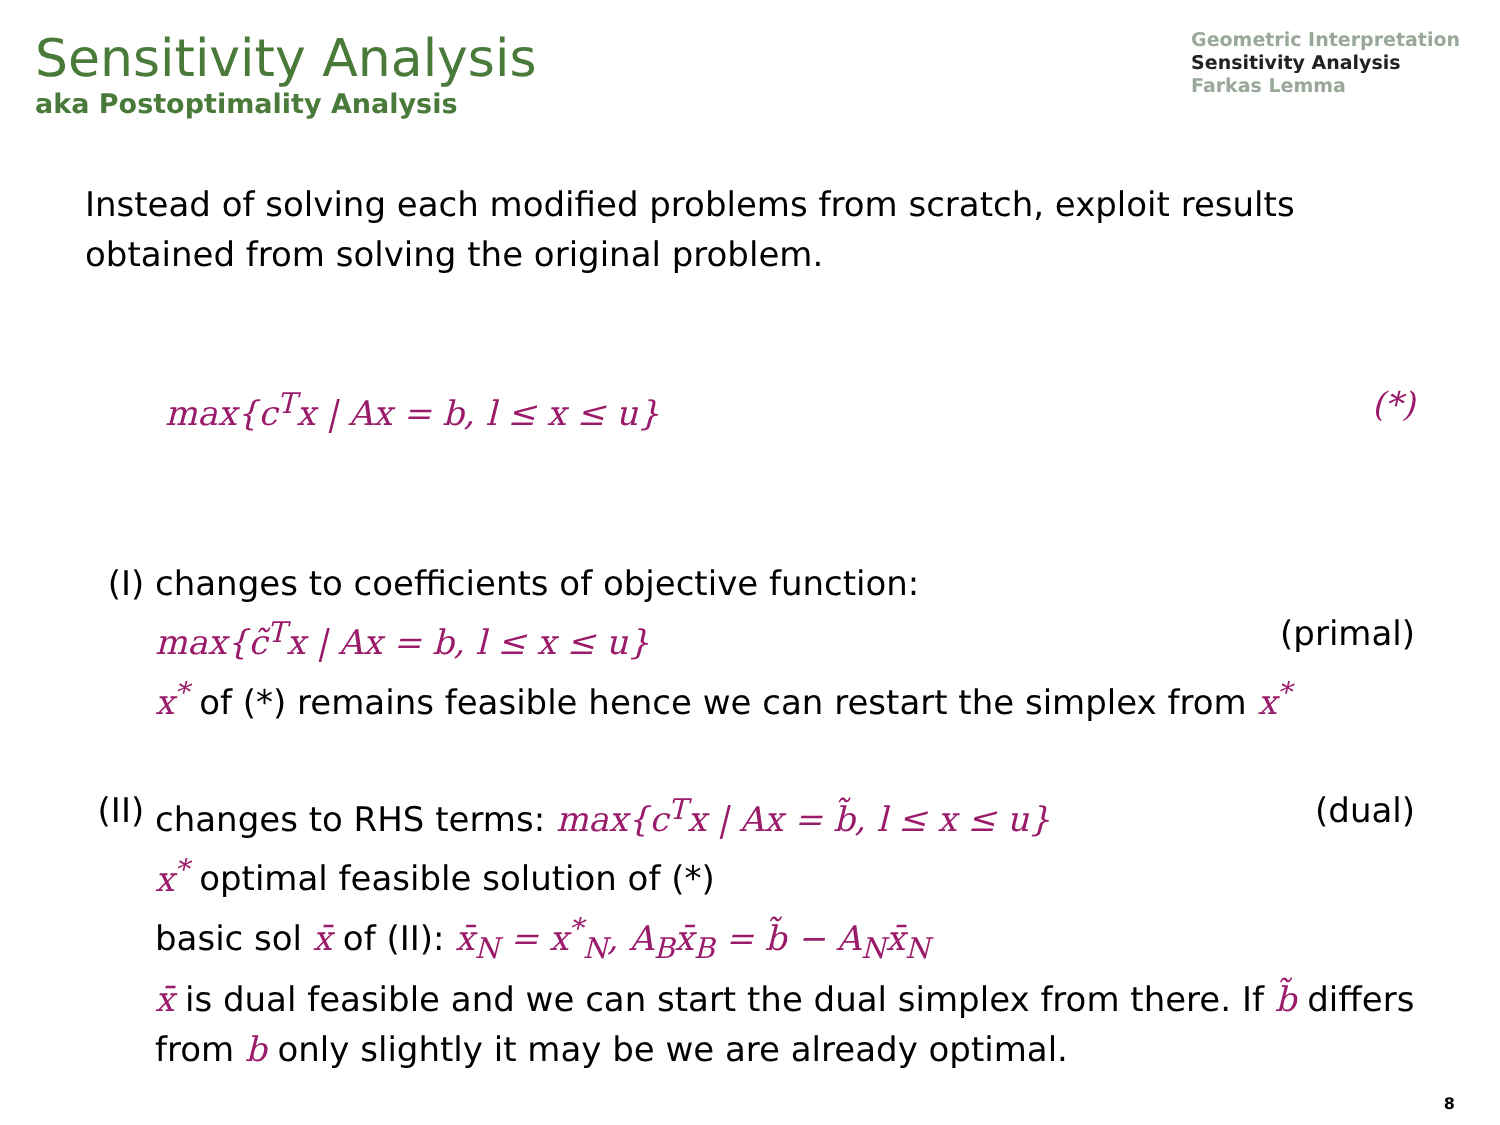Sensitivity Analysis
aka Postoptimality Analysis
Geometric Interpretation
Sensitivity Analysis
Farkas Lemma
Instead of solving each modified problems from scratch, exploit results obtained from solving the original problem.
max{c<sup>T</sup>x | Ax = b, l ≤ x ≤ u} (*)
(I) changes to coefficients of objective function:
max{c̃<sup>T</sup>x | Ax = b, l ≤ x ≤ u} (primal)
x<sup>*</sup> of (*) remains feasible hence we can restart the simplex from x<sup>*</sup>
(II)
changes to RHS terms: max{c<sup>T</sup>x | Ax = b̃, l ≤ x ≤ u} (dual)
x<sup>*</sup> optimal feasible solution of (*)
basic sol x̄ of (II): x̄<sub>N</sub> = x<sup>*</sup><sub>N</sub>, A<sub>B</sub>x̄<sub>B</sub> = b̃ − A<sub>N</sub>x̄<sub>N</sub>
x̄ is dual feasible and we can start the dual simplex from there. If b̃ differs from b only slightly it may be we are already optimal.
8